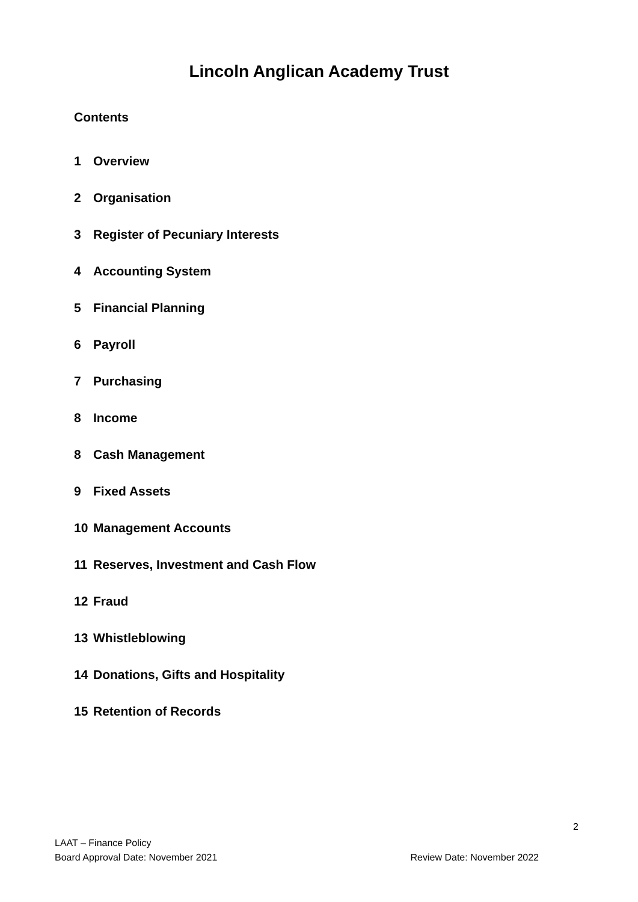Lincoln Anglican Academy Trust
Contents
1 Overview
2 Organisation
3 Register of Pecuniary Interests
4 Accounting System
5 Financial Planning
6 Payroll
7 Purchasing
8 Income
8 Cash Management
9 Fixed Assets
10 Management Accounts
11 Reserves, Investment and Cash Flow
12 Fraud
13 Whistleblowing
14 Donations, Gifts and Hospitality
15 Retention of Records
2
LAAT – Finance Policy
Board Approval Date: November 2021 Review Date: November 2022